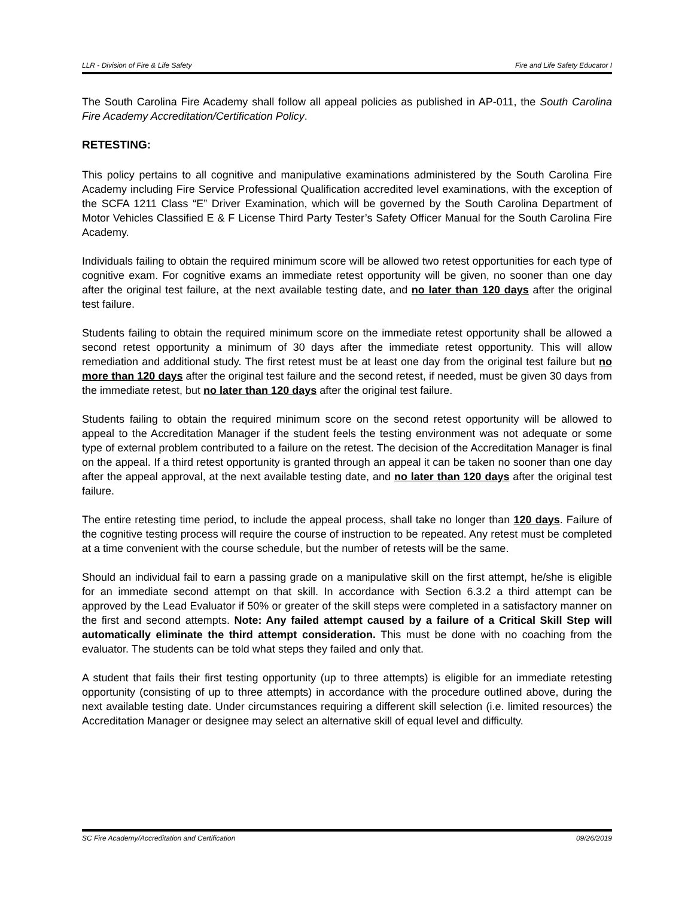LLR - Division of Fire & Life Safety Fire and Life Safety Educator I
The South Carolina Fire Academy shall follow all appeal policies as published in AP-011, the South Carolina Fire Academy Accreditation/Certification Policy.
RETESTING:
This policy pertains to all cognitive and manipulative examinations administered by the South Carolina Fire Academy including Fire Service Professional Qualification accredited level examinations, with the exception of the SCFA 1211 Class “E” Driver Examination, which will be governed by the South Carolina Department of Motor Vehicles Classified E & F License Third Party Tester’s Safety Officer Manual for the South Carolina Fire Academy.
Individuals failing to obtain the required minimum score will be allowed two retest opportunities for each type of cognitive exam. For cognitive exams an immediate retest opportunity will be given, no sooner than one day after the original test failure, at the next available testing date, and no later than 120 days after the original test failure.
Students failing to obtain the required minimum score on the immediate retest opportunity shall be allowed a second retest opportunity a minimum of 30 days after the immediate retest opportunity. This will allow remediation and additional study. The first retest must be at least one day from the original test failure but no more than 120 days after the original test failure and the second retest, if needed, must be given 30 days from the immediate retest, but no later than 120 days after the original test failure.
Students failing to obtain the required minimum score on the second retest opportunity will be allowed to appeal to the Accreditation Manager if the student feels the testing environment was not adequate or some type of external problem contributed to a failure on the retest. The decision of the Accreditation Manager is final on the appeal. If a third retest opportunity is granted through an appeal it can be taken no sooner than one day after the appeal approval, at the next available testing date, and no later than 120 days after the original test failure.
The entire retesting time period, to include the appeal process, shall take no longer than 120 days. Failure of the cognitive testing process will require the course of instruction to be repeated. Any retest must be completed at a time convenient with the course schedule, but the number of retests will be the same.
Should an individual fail to earn a passing grade on a manipulative skill on the first attempt, he/she is eligible for an immediate second attempt on that skill. In accordance with Section 6.3.2 a third attempt can be approved by the Lead Evaluator if 50% or greater of the skill steps were completed in a satisfactory manner on the first and second attempts. Note: Any failed attempt caused by a failure of a Critical Skill Step will automatically eliminate the third attempt consideration. This must be done with no coaching from the evaluator. The students can be told what steps they failed and only that.
A student that fails their first testing opportunity (up to three attempts) is eligible for an immediate retesting opportunity (consisting of up to three attempts) in accordance with the procedure outlined above, during the next available testing date. Under circumstances requiring a different skill selection (i.e. limited resources) the Accreditation Manager or designee may select an alternative skill of equal level and difficulty.
SC Fire Academy/Accreditation and Certification 09/26/2019